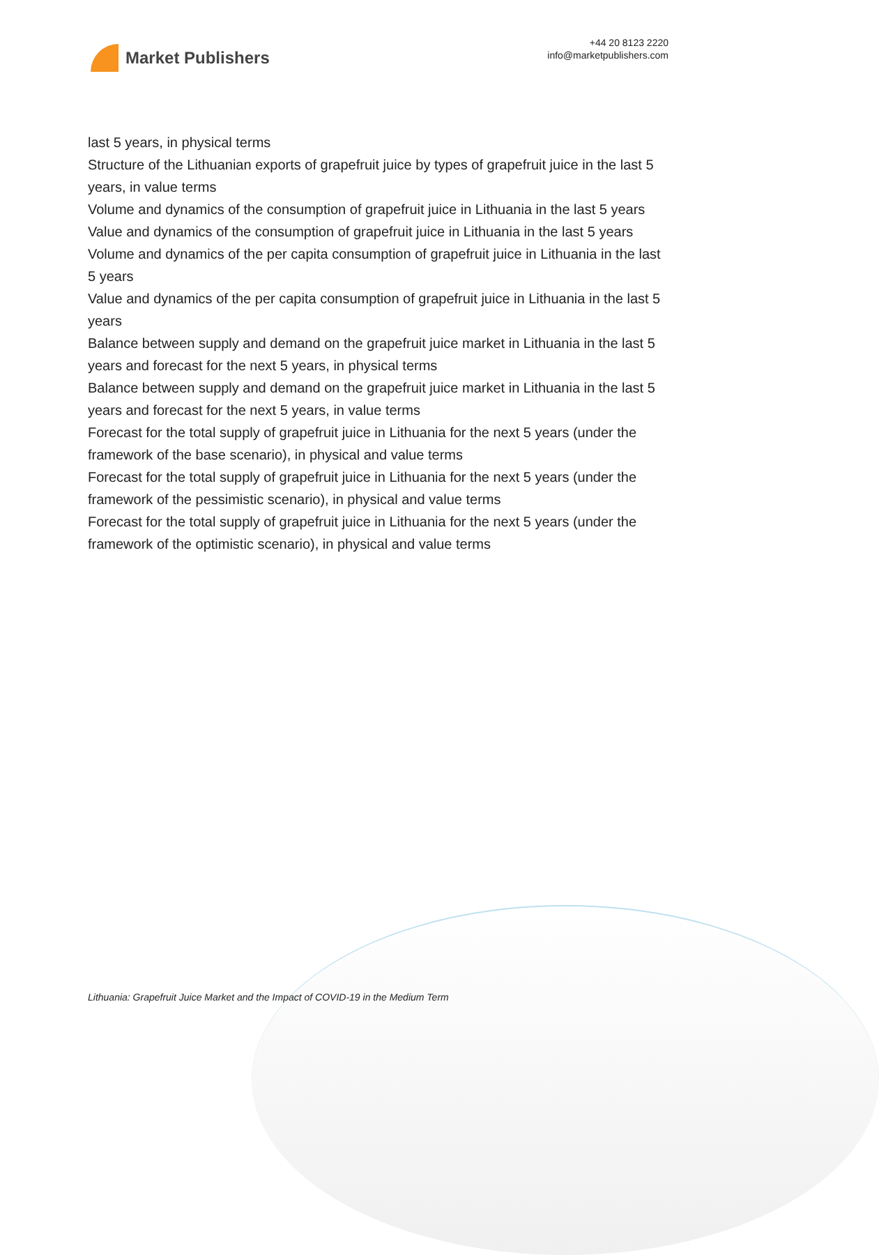Market Publishers
+44 20 8123 2220
info@marketpublishers.com
last 5 years, in physical terms
Structure of the Lithuanian exports of grapefruit juice by types of grapefruit juice in the last 5 years, in value terms
Volume and dynamics of the consumption of grapefruit juice in Lithuania in the last 5 years
Value and dynamics of the consumption of grapefruit juice in Lithuania in the last 5 years
Volume and dynamics of the per capita consumption of grapefruit juice in Lithuania in the last 5 years
Value and dynamics of the per capita consumption of grapefruit juice in Lithuania in the last 5 years
Balance between supply and demand on the grapefruit juice market in Lithuania in the last 5 years and forecast for the next 5 years, in physical terms
Balance between supply and demand on the grapefruit juice market in Lithuania in the last 5 years and forecast for the next 5 years, in value terms
Forecast for the total supply of grapefruit juice in Lithuania for the next 5 years (under the framework of the base scenario), in physical and value terms
Forecast for the total supply of grapefruit juice in Lithuania for the next 5 years (under the framework of the pessimistic scenario), in physical and value terms
Forecast for the total supply of grapefruit juice in Lithuania for the next 5 years (under the framework of the optimistic scenario), in physical and value terms
Lithuania: Grapefruit Juice Market and the Impact of COVID-19 in the Medium Term